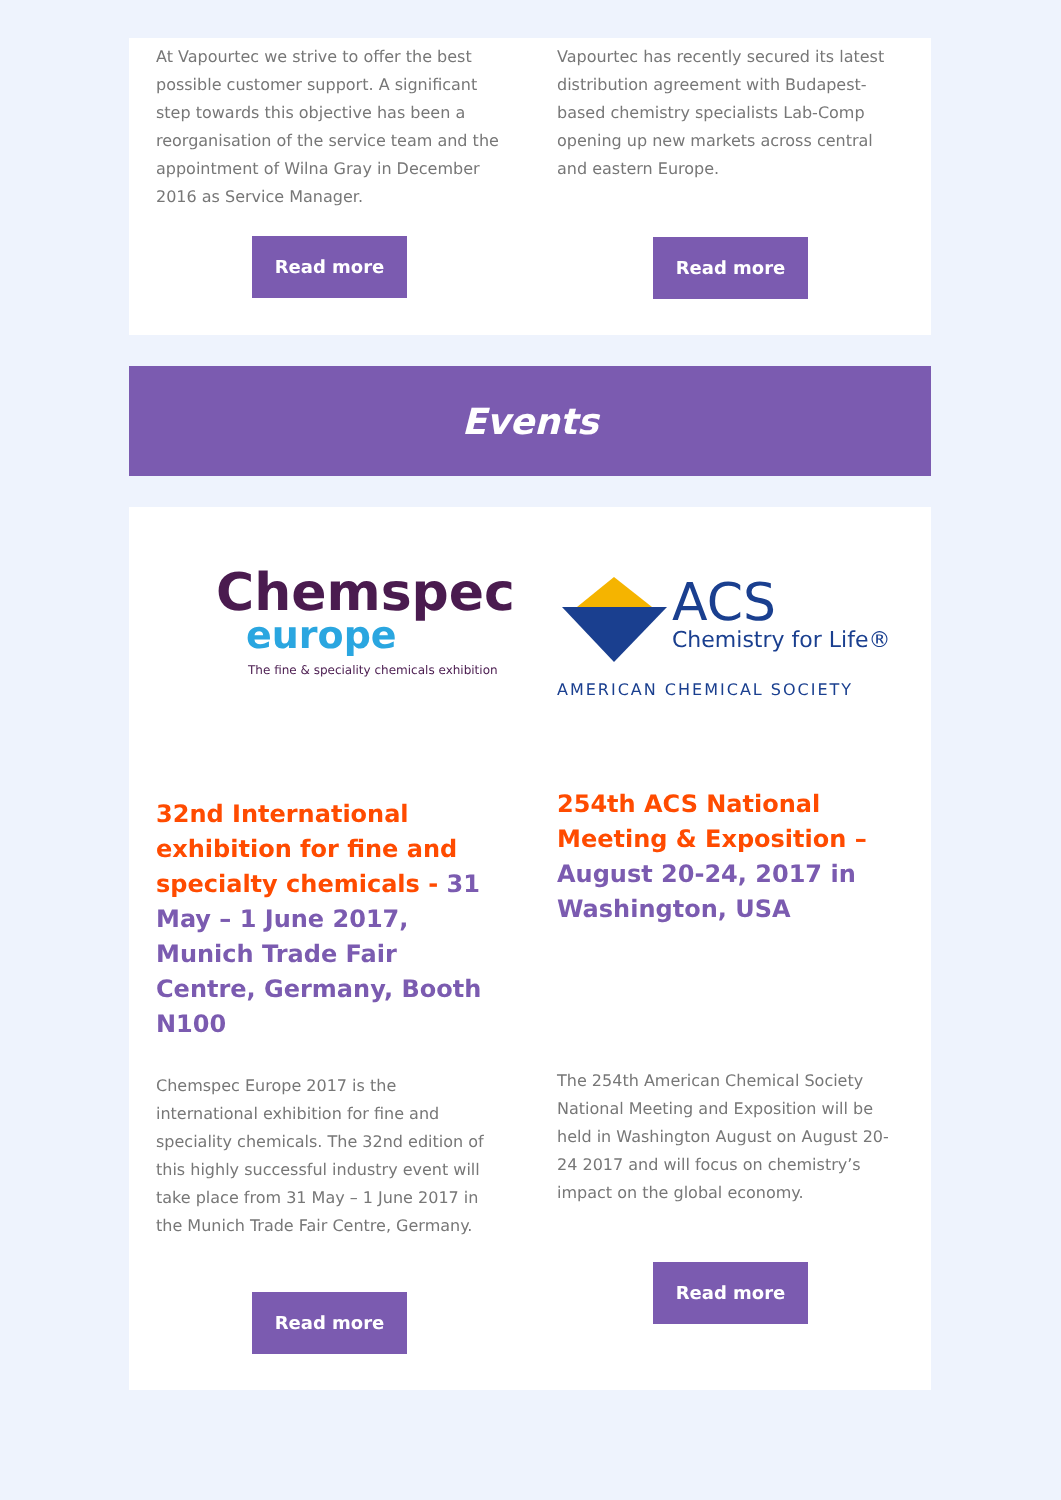At Vapourtec we strive to offer the best possible customer support. A significant step towards this objective has been a reorganisation of the service team and the appointment of Wilna Gray in December 2016 as Service Manager.
Read more
Vapourtec has recently secured its latest distribution agreement with Budapest-based chemistry specialists Lab-Comp opening up new markets across central and eastern Europe.
Read more
Events
Chemspec
europe
The fine & speciality chemicals exhibition
32nd International exhibition for fine and specialty chemicals - 31 May – 1 June 2017, Munich Trade Fair Centre, Germany, Booth N100
Chemspec Europe 2017 is the international exhibition for fine and speciality chemicals. The 32nd edition of this highly successful industry event will take place from 31 May – 1 June 2017 in the Munich Trade Fair Centre, Germany.
Read more
ACS
Chemistry for Life®
AMERICAN CHEMICAL SOCIETY
254th ACS National Meeting & Exposition – August 20-24, 2017 in Washington, USA
The 254th American Chemical Society National Meeting and Exposition will be held in Washington August on August 20-24 2017 and will focus on chemistry’s impact on the global economy.
Read more